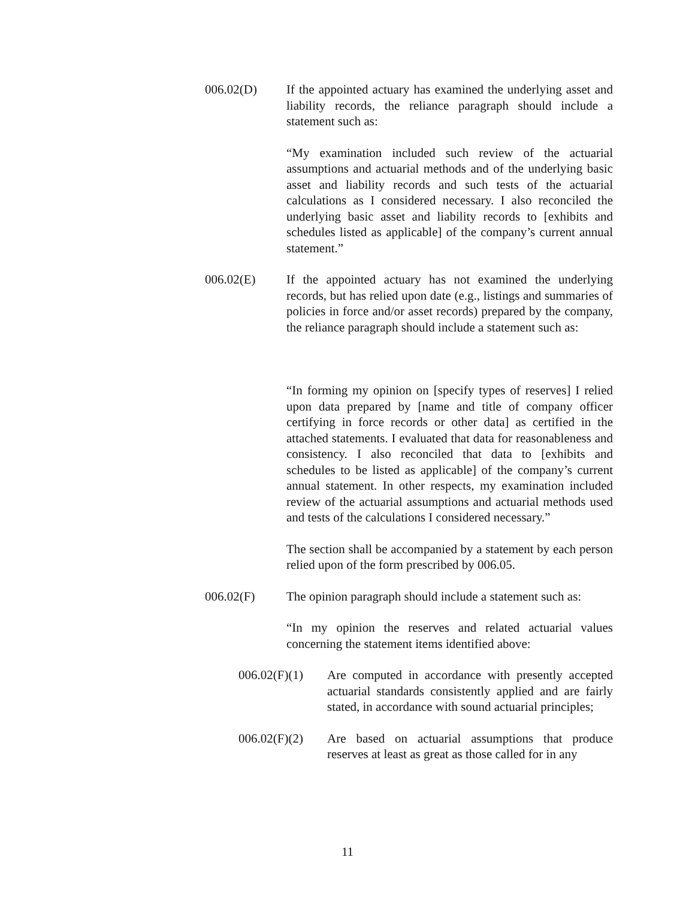006.02(D) If the appointed actuary has examined the underlying asset and liability records, the reliance paragraph should include a statement such as:
“My examination included such review of the actuarial assumptions and actuarial methods and of the underlying basic asset and liability records and such tests of the actuarial calculations as I considered necessary. I also reconciled the underlying basic asset and liability records to [exhibits and schedules listed as applicable] of the company’s current annual statement.”
006.02(E) If the appointed actuary has not examined the underlying records, but has relied upon date (e.g., listings and summaries of policies in force and/or asset records) prepared by the company, the reliance paragraph should include a statement such as:
“In forming my opinion on [specify types of reserves] I relied upon data prepared by [name and title of company officer certifying in force records or other data] as certified in the attached statements. I evaluated that data for reasonableness and consistency. I also reconciled that data to [exhibits and schedules to be listed as applicable] of the company’s current annual statement. In other respects, my examination included review of the actuarial assumptions and actuarial methods used and tests of the calculations I considered necessary.”
The section shall be accompanied by a statement by each person relied upon of the form prescribed by 006.05.
006.02(F) The opinion paragraph should include a statement such as:
“In my opinion the reserves and related actuarial values concerning the statement items identified above:
006.02(F)(1)
Are computed in accordance with presently accepted actuarial standards consistently applied and are fairly stated, in accordance with sound actuarial principles;
006.02(F)(2)
Are based on actuarial assumptions that produce reserves at least as great as those called for in any
11